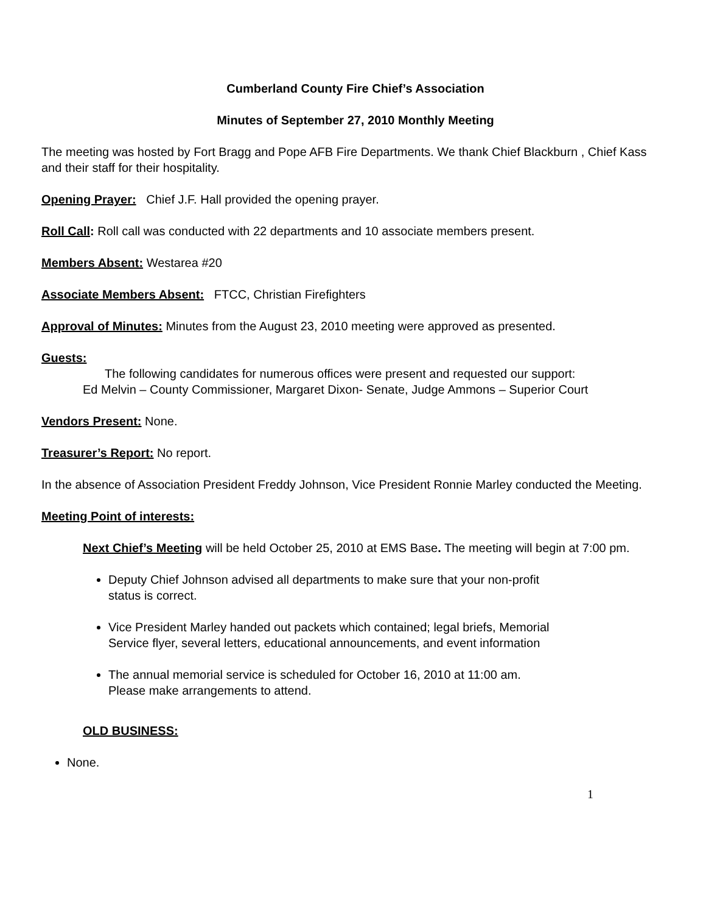Cumberland County Fire Chief’s Association
Minutes of September 27, 2010 Monthly Meeting
The meeting was hosted by Fort Bragg and Pope AFB Fire Departments. We thank Chief Blackburn , Chief Kass and their staff for their hospitality.
Opening Prayer: Chief J.F. Hall provided the opening prayer.
Roll Call: Roll call was conducted with 22 departments and 10 associate members present.
Members Absent: Westarea #20
Associate Members Absent: FTCC, Christian Firefighters
Approval of Minutes: Minutes from the August 23, 2010 meeting were approved as presented.
Guests:
The following candidates for numerous offices were present and requested our support:
Ed Melvin – County Commissioner, Margaret Dixon- Senate, Judge Ammons – Superior Court
Vendors Present: None.
Treasurer’s Report: No report.
In the absence of Association President Freddy Johnson, Vice President Ronnie Marley conducted the Meeting.
Meeting Point of interests:
Next Chief’s Meeting will be held October 25, 2010 at EMS Base. The meeting will begin at 7:00 pm.
Deputy Chief Johnson advised all departments to make sure that your non-profit
status is correct.
Vice President Marley handed out packets which contained; legal briefs, Memorial
Service flyer, several letters, educational announcements, and event information
The annual memorial service is scheduled for October 16, 2010 at 11:00 am.
Please make arrangements to attend.
OLD BUSINESS:
None.
1